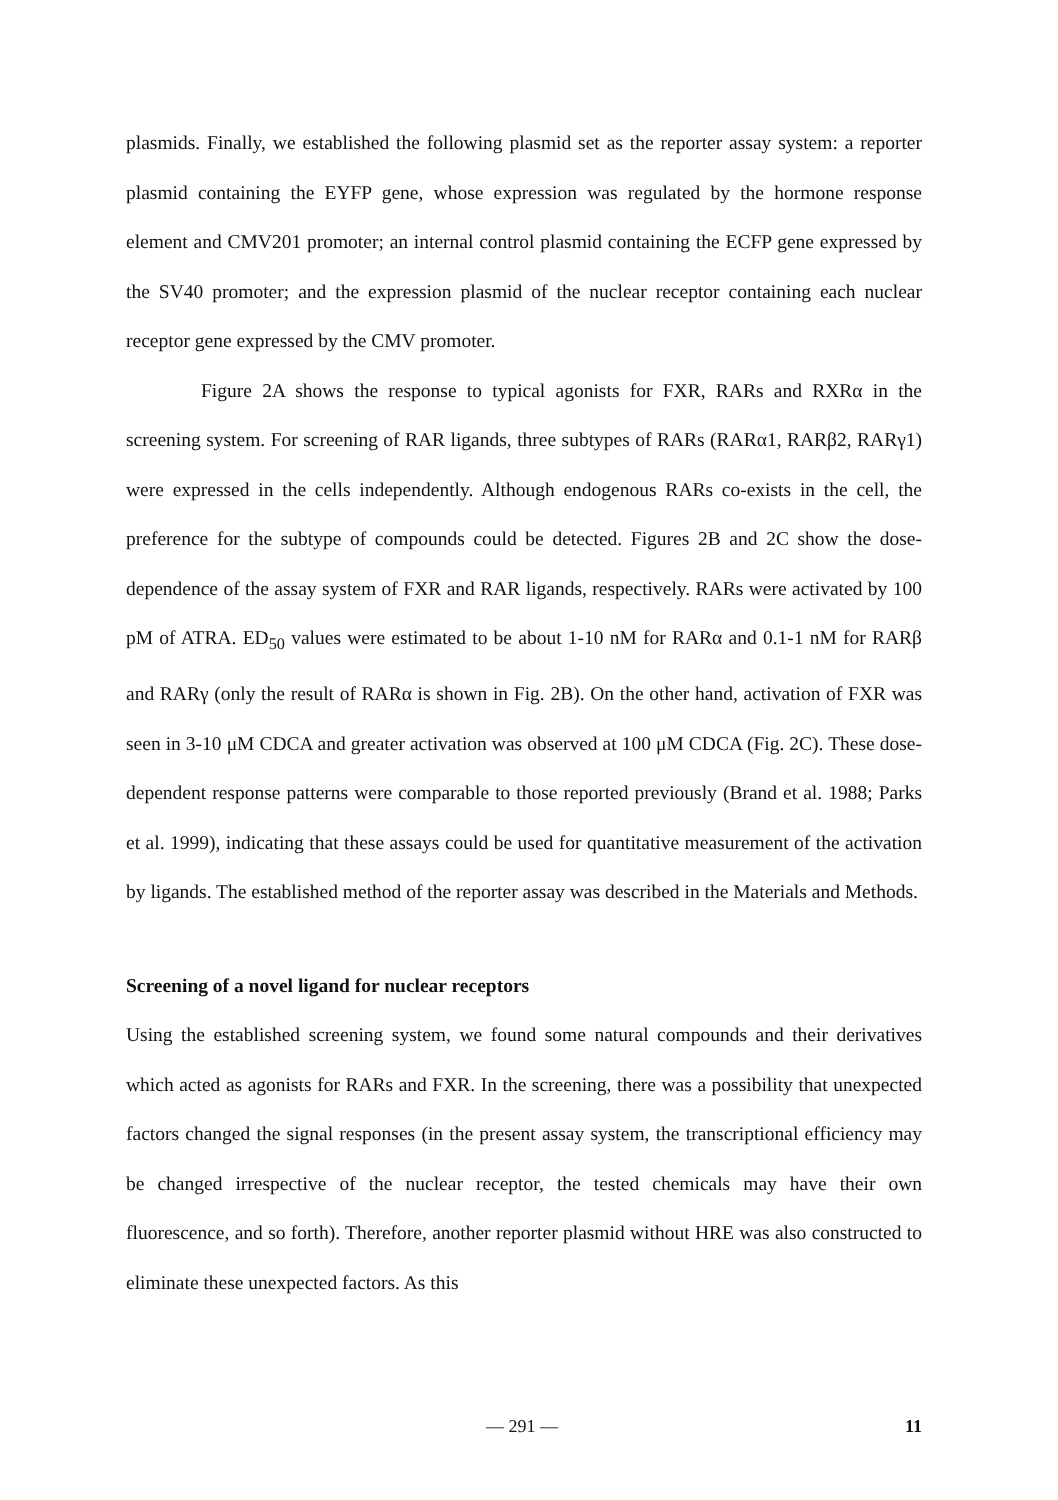plasmids. Finally, we established the following plasmid set as the reporter assay system: a reporter plasmid containing the EYFP gene, whose expression was regulated by the hormone response element and CMV201 promoter; an internal control plasmid containing the ECFP gene expressed by the SV40 promoter; and the expression plasmid of the nuclear receptor containing each nuclear receptor gene expressed by the CMV promoter.
Figure 2A shows the response to typical agonists for FXR, RARs and RXRα in the screening system. For screening of RAR ligands, three subtypes of RARs (RARα1, RARβ2, RARγ1) were expressed in the cells independently. Although endogenous RARs co-exists in the cell, the preference for the subtype of compounds could be detected. Figures 2B and 2C show the dose-dependence of the assay system of FXR and RAR ligands, respectively. RARs were activated by 100 pM of ATRA. ED<sub>50</sub> values were estimated to be about 1-10 nM for RARα and 0.1-1 nM for RARβ and RARγ (only the result of RARα is shown in Fig. 2B). On the other hand, activation of FXR was seen in 3-10 μM CDCA and greater activation was observed at 100 μM CDCA (Fig. 2C). These dose-dependent response patterns were comparable to those reported previously (Brand et al. 1988; Parks et al. 1999), indicating that these assays could be used for quantitative measurement of the activation by ligands. The established method of the reporter assay was described in the Materials and Methods.
Screening of a novel ligand for nuclear receptors
Using the established screening system, we found some natural compounds and their derivatives which acted as agonists for RARs and FXR. In the screening, there was a possibility that unexpected factors changed the signal responses (in the present assay system, the transcriptional efficiency may be changed irrespective of the nuclear receptor, the tested chemicals may have their own fluorescence, and so forth). Therefore, another reporter plasmid without HRE was also constructed to eliminate these unexpected factors. As this
— 291 — 11